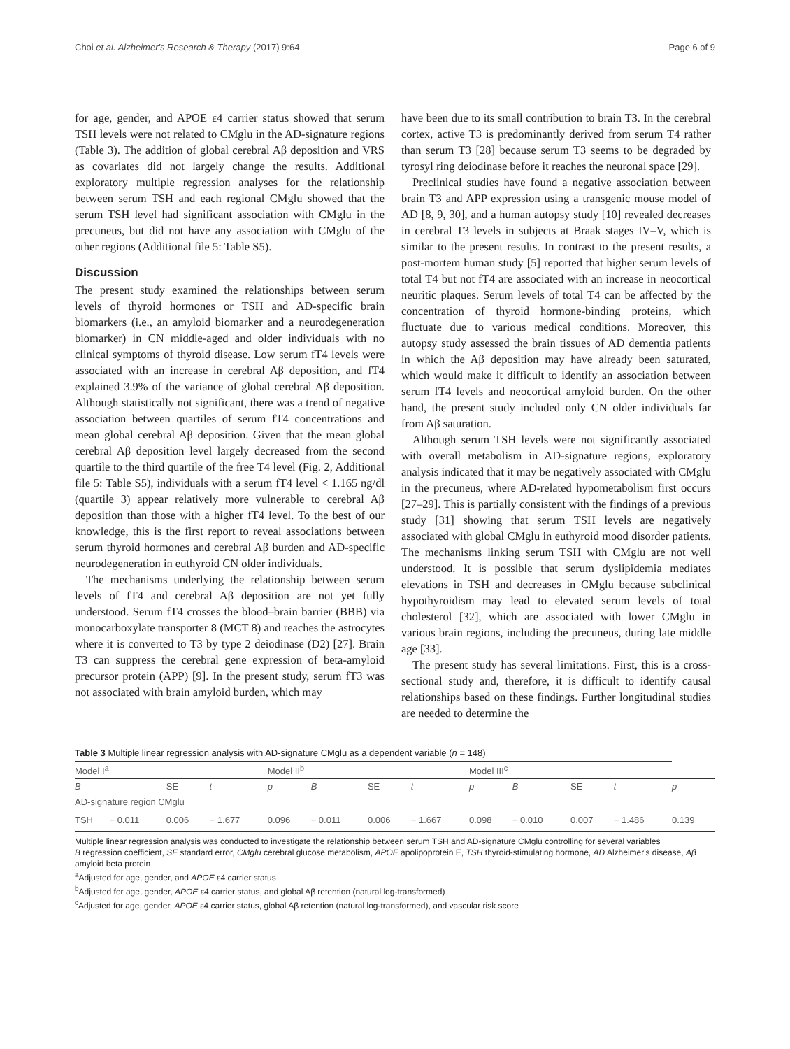Choi et al. Alzheimer's Research & Therapy (2017) 9:64 Page 6 of 9
for age, gender, and APOE ε4 carrier status showed that serum TSH levels were not related to CMglu in the AD-signature regions (Table 3). The addition of global cerebral Aβ deposition and VRS as covariates did not largely change the results. Additional exploratory multiple regression analyses for the relationship between serum TSH and each regional CMglu showed that the serum TSH level had significant association with CMglu in the precuneus, but did not have any association with CMglu of the other regions (Additional file 5: Table S5).
Discussion
The present study examined the relationships between serum levels of thyroid hormones or TSH and AD-specific brain biomarkers (i.e., an amyloid biomarker and a neurodegeneration biomarker) in CN middle-aged and older individuals with no clinical symptoms of thyroid disease. Low serum fT4 levels were associated with an increase in cerebral Aβ deposition, and fT4 explained 3.9% of the variance of global cerebral Aβ deposition. Although statistically not significant, there was a trend of negative association between quartiles of serum fT4 concentrations and mean global cerebral Aβ deposition. Given that the mean global cerebral Aβ deposition level largely decreased from the second quartile to the third quartile of the free T4 level (Fig. 2, Additional file 5: Table S5), individuals with a serum fT4 level < 1.165 ng/dl (quartile 3) appear relatively more vulnerable to cerebral Aβ deposition than those with a higher fT4 level. To the best of our knowledge, this is the first report to reveal associations between serum thyroid hormones and cerebral Aβ burden and AD-specific neurodegeneration in euthyroid CN older individuals.
The mechanisms underlying the relationship between serum levels of fT4 and cerebral Aβ deposition are not yet fully understood. Serum fT4 crosses the blood–brain barrier (BBB) via monocarboxylate transporter 8 (MCT 8) and reaches the astrocytes where it is converted to T3 by type 2 deiodinase (D2) [27]. Brain T3 can suppress the cerebral gene expression of beta-amyloid precursor protein (APP) [9]. In the present study, serum fT3 was not associated with brain amyloid burden, which may
have been due to its small contribution to brain T3. In the cerebral cortex, active T3 is predominantly derived from serum T4 rather than serum T3 [28] because serum T3 seems to be degraded by tyrosyl ring deiodinase before it reaches the neuronal space [29].
Preclinical studies have found a negative association between brain T3 and APP expression using a transgenic mouse model of AD [8, 9, 30], and a human autopsy study [10] revealed decreases in cerebral T3 levels in subjects at Braak stages IV–V, which is similar to the present results. In contrast to the present results, a post-mortem human study [5] reported that higher serum levels of total T4 but not fT4 are associated with an increase in neocortical neuritic plaques. Serum levels of total T4 can be affected by the concentration of thyroid hormone-binding proteins, which fluctuate due to various medical conditions. Moreover, this autopsy study assessed the brain tissues of AD dementia patients in which the Aβ deposition may have already been saturated, which would make it difficult to identify an association between serum fT4 levels and neocortical amyloid burden. On the other hand, the present study included only CN older individuals far from Aβ saturation.
Although serum TSH levels were not significantly associated with overall metabolism in AD-signature regions, exploratory analysis indicated that it may be negatively associated with CMglu in the precuneus, where AD-related hypometabolism first occurs [27–29]. This is partially consistent with the findings of a previous study [31] showing that serum TSH levels are negatively associated with global CMglu in euthyroid mood disorder patients. The mechanisms linking serum TSH with CMglu are not well understood. It is possible that serum dyslipidemia mediates elevations in TSH and decreases in CMglu because subclinical hypothyroidism may lead to elevated serum levels of total cholesterol [32], which are associated with lower CMglu in various brain regions, including the precuneus, during late middle age [33].
The present study has several limitations. First, this is a cross-sectional study and, therefore, it is difficult to identify causal relationships based on these findings. Further longitudinal studies are needed to determine the
Table 3 Multiple linear regression analysis with AD-signature CMglu as a dependent variable (n = 148)
| Model I<sup>a</sup> | | | | Model II<sup>b</sup> | | | | Model III<sup>c</sup> | | | | |
| B | | SE | t | p | B | SE | t | p | B | SE | t | p |
| AD-signature region CMglu | | | | | | | | | | | | |
| TSH | − 0.011 | 0.006 | − 1.677 | 0.096 | − 0.011 | 0.006 | − 1.667 | 0.098 | − 0.010 | 0.007 | − 1.486 | 0.139 |
Multiple linear regression analysis was conducted to investigate the relationship between serum TSH and AD-signature CMglu controlling for several variables
B regression coefficient, SE standard error, CMglu cerebral glucose metabolism, APOE apolipoprotein E, TSH thyroid-stimulating hormone, AD Alzheimer's disease, Aβ amyloid beta protein
<sup>a</sup> Adjusted for age, gender, and APOE ε4 carrier status
<sup>b</sup> Adjusted for age, gender, APOE ε4 carrier status, and global Aβ retention (natural log-transformed)
<sup>c</sup> Adjusted for age, gender, APOE ε4 carrier status, global Aβ retention (natural log-transformed), and vascular risk score